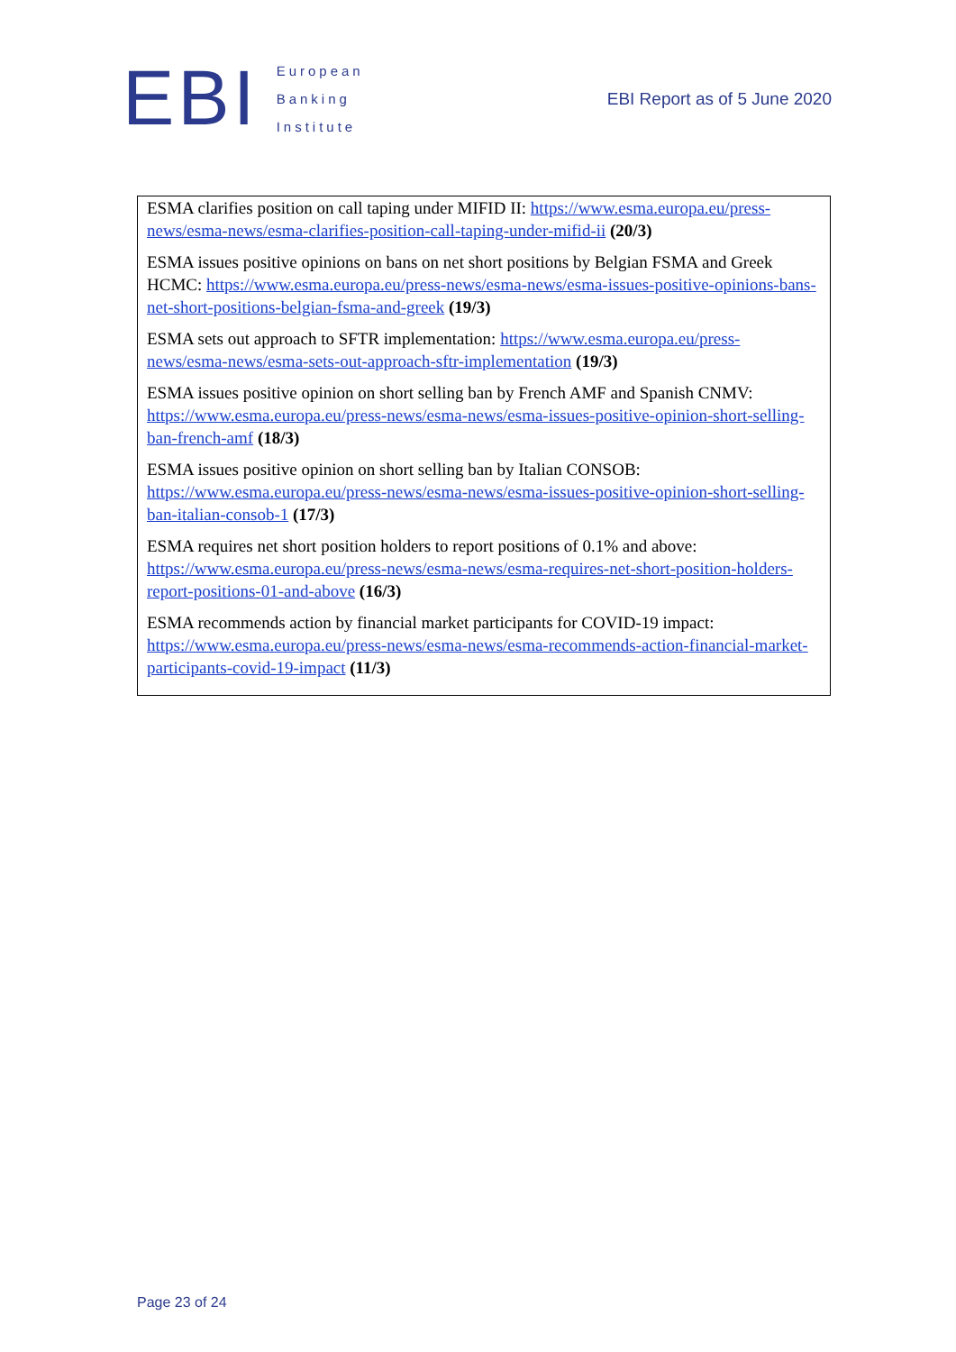EBI
European
Banking
Institute
EBI Report as of 5 June 2020
| ESMA clarifies position on call taping under MIFID II: https://www.esma.europa.eu/press-news/esma-news/esma-clarifies-position-call-taping-under-mifid-ii (20/3) ESMA issues positive opinions on bans on net short positions by Belgian FSMA and Greek HCMC: https://www.esma.europa.eu/press-news/esma-news/esma-issues-positive-opinions-bans-net-short-positions-belgian-fsma-and-greek (19/3) ESMA sets out approach to SFTR implementation: https://www.esma.europa.eu/press-news/esma-news/esma-sets-out-approach-sftr-implementation (19/3) ESMA issues positive opinion on short selling ban by French AMF and Spanish CNMV: https://www.esma.europa.eu/press-news/esma-news/esma-issues-positive-opinion-short-selling-ban-french-amf (18/3) ESMA issues positive opinion on short selling ban by Italian CONSOB: https://www.esma.europa.eu/press-news/esma-news/esma-issues-positive-opinion-short-selling-ban-italian-consob-1 (17/3) ESMA requires net short position holders to report positions of 0.1% and above: https://www.esma.europa.eu/press-news/esma-news/esma-requires-net-short-position-holders-report-positions-01-and-above (16/3) ESMA recommends action by financial market participants for COVID-19 impact: https://www.esma.europa.eu/press-news/esma-news/esma-recommends-action-financial-market-participants-covid-19-impact (11/3) |
Page 23 of 24